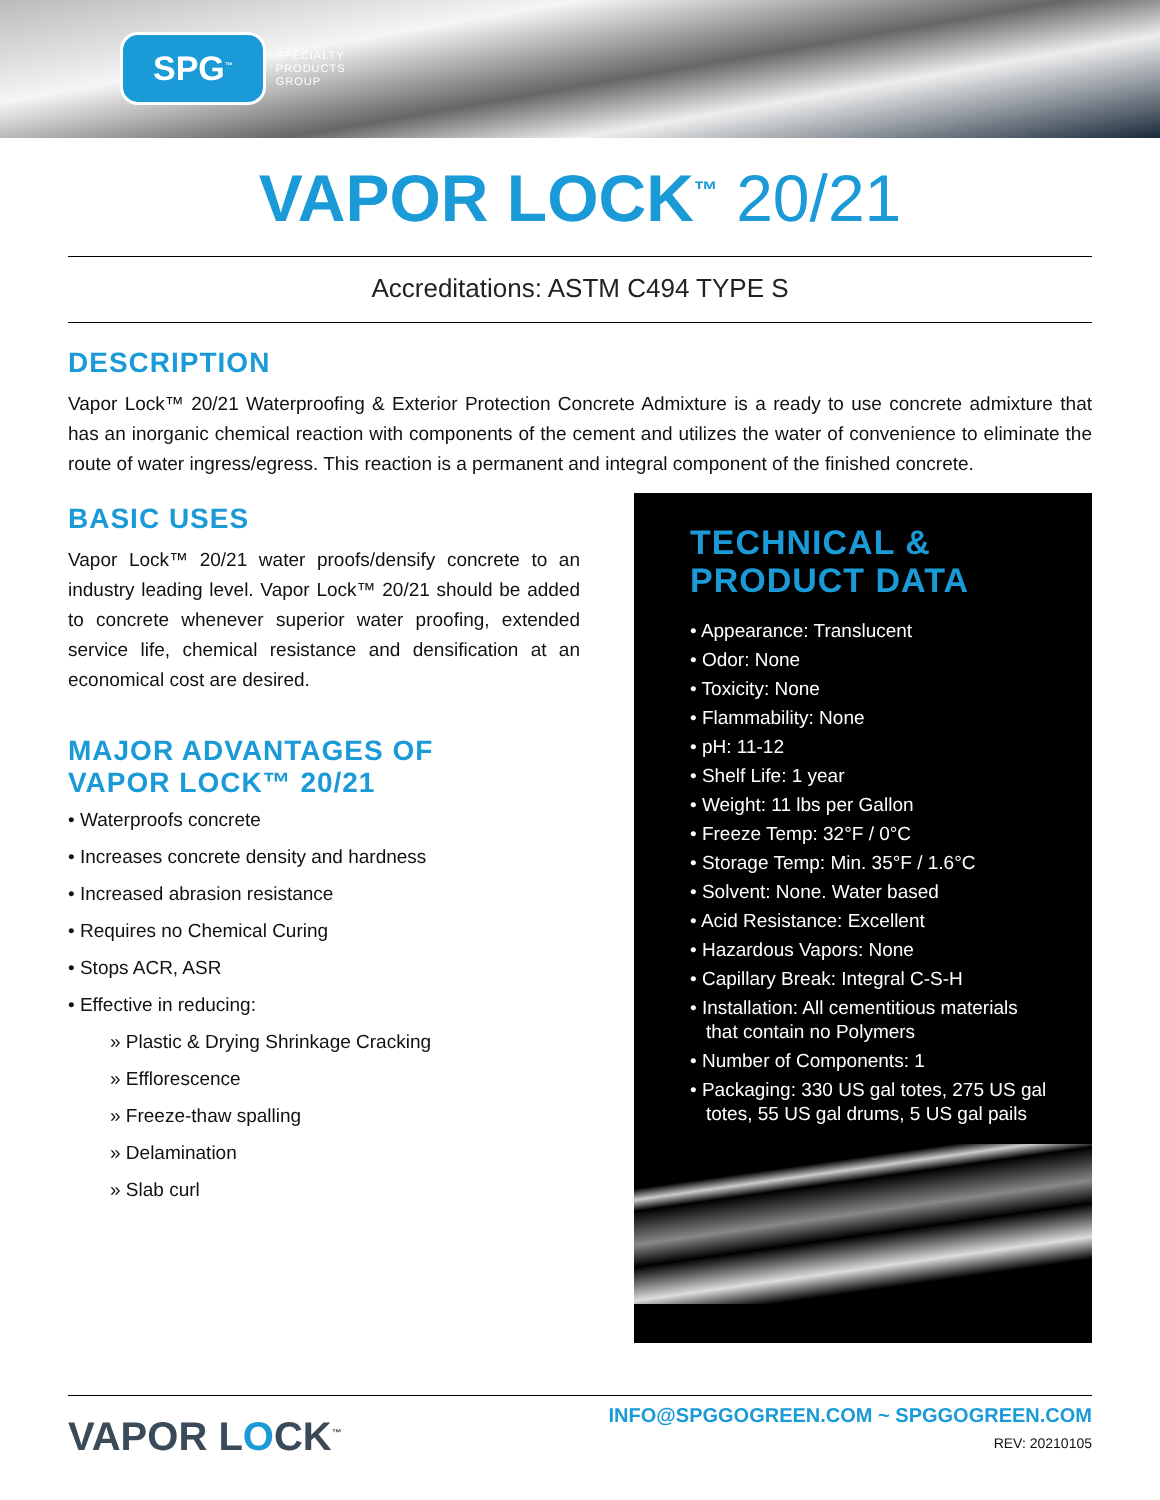SPG<sup>™</sup>
SPECIALTY
PRODUCTS
GROUP
VAPOR LOCK<sup>™</sup> 20/21
Accreditations: ASTM C494 TYPE S
DESCRIPTION
Vapor Lock™ 20/21 Waterproofing & Exterior Protection Concrete Admixture is a ready to use concrete admixture that has an inorganic chemical reaction with components of the cement and utilizes the water of convenience to eliminate the route of water ingress/egress. This reaction is a permanent and integral component of the finished concrete.
BASIC USES
Vapor Lock™ 20/21 water proofs/densify concrete to an industry leading level. Vapor Lock™ 20/21 should be added to concrete whenever superior water proofing, extended service life, chemical resistance and densification at an economical cost are desired.
MAJOR ADVANTAGES OF
VAPOR LOCK™ 20/21
• Waterproofs concrete
• Increases concrete density and hardness
• Increased abrasion resistance
• Requires no Chemical Curing
• Stops ACR, ASR
• Effective in reducing:
» Plastic & Drying Shrinkage Cracking
» Efflorescence
» Freeze-thaw spalling
» Delamination
» Slab curl
TECHNICAL &
PRODUCT DATA
• Appearance: Translucent
• Odor: None
• Toxicity: None
• Flammability: None
• pH: 11-12
• Shelf Life: 1 year
• Weight: 11 lbs per Gallon
• Freeze Temp: 32°F / 0°C
• Storage Temp: Min. 35°F / 1.6°C
• Solvent: None. Water based
• Acid Resistance: Excellent
• Hazardous Vapors: None
• Capillary Break: Integral C-S-H
• Installation: All cementitious materials that contain no Polymers
• Number of Components: 1
• Packaging: 330 US gal totes, 275 US gal totes, 55 US gal drums, 5 US gal pails
VAPOR LOCK<sup>™</sup>
INFO@SPGGOGREEN.COM ~ SPGGOGREEN.COM
REV: 20210105